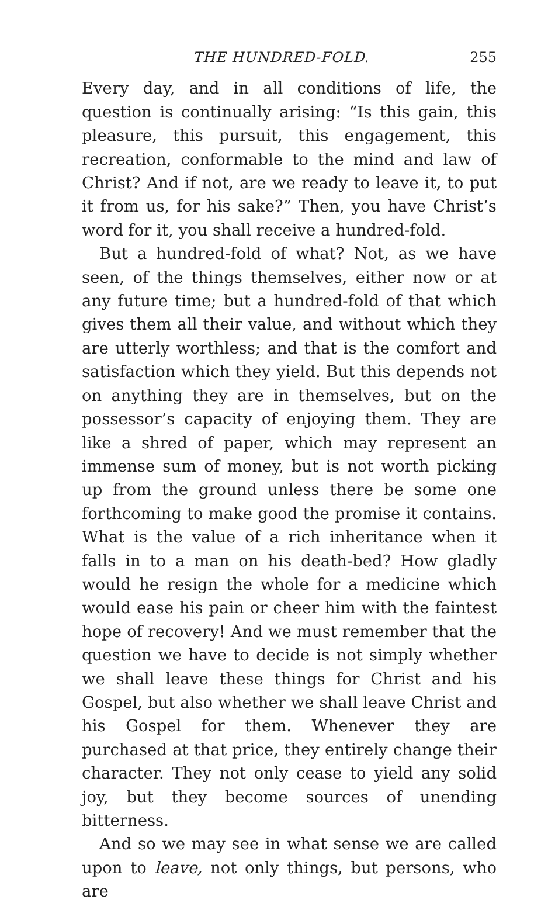THE HUNDRED-FOLD. 255
Every day, and in all conditions of life, the question is continually arising: “Is this gain, this pleasure, this pursuit, this engagement, this recreation, conformable to the mind and law of Christ? And if not, are we ready to leave it, to put it from us, for his sake?” Then, you have Christ’s word for it, you shall receive a hundred-fold.
But a hundred-fold of what? Not, as we have seen, of the things themselves, either now or at any future time; but a hundred-fold of that which gives them all their value, and without which they are utterly worthless; and that is the comfort and satisfaction which they yield. But this depends not on anything they are in themselves, but on the possessor’s capacity of enjoying them. They are like a shred of paper, which may represent an immense sum of money, but is not worth picking up from the ground unless there be some one forthcoming to make good the promise it contains. What is the value of a rich inheritance when it falls in to a man on his death-bed? How gladly would he resign the whole for a medicine which would ease his pain or cheer him with the faintest hope of recovery! And we must remember that the question we have to decide is not simply whether we shall leave these things for Christ and his Gospel, but also whether we shall leave Christ and his Gospel for them. Whenever they are purchased at that price, they entirely change their character. They not only cease to yield any solid joy, but they become sources of unending bitterness.
And so we may see in what sense we are called upon to leave, not only things, but persons, who are